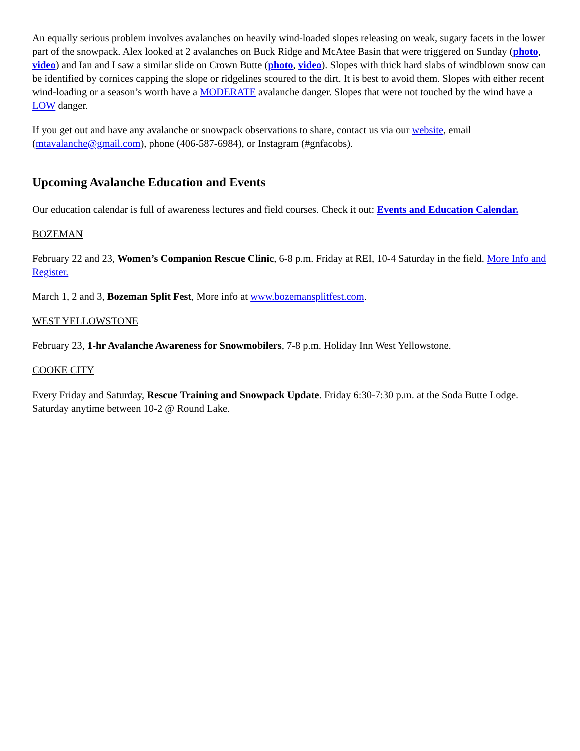An equally serious problem involves avalanches on heavily wind-loaded slopes releasing on weak, sugary facets in the lower part of the snowpack. Alex looked at 2 avalanches on Buck Ridge and McAtee Basin that were triggered on Sunday (photo, video) and Ian and I saw a similar slide on Crown Butte (photo, video). Slopes with thick hard slabs of windblown snow can be identified by cornices capping the slope or ridgelines scoured to the dirt. It is best to avoid them. Slopes with either recent wind-loading or a season’s worth have a MODERATE avalanche danger. Slopes that were not touched by the wind have a LOW danger.
If you get out and have any avalanche or snowpack observations to share, contact us via our website, email (mtavalanche@gmail.com), phone (406-587-6984), or Instagram (#gnfacobs).
Upcoming Avalanche Education and Events
Our education calendar is full of awareness lectures and field courses. Check it out: Events and Education Calendar.
BOZEMAN
February 22 and 23, Women’s Companion Rescue Clinic, 6-8 p.m. Friday at REI, 10-4 Saturday in the field. More Info and Register.
March 1, 2 and 3, Bozeman Split Fest, More info at www.bozemansplitfest.com.
WEST YELLOWSTONE
February 23, 1-hr Avalanche Awareness for Snowmobilers, 7-8 p.m. Holiday Inn West Yellowstone.
COOKE CITY
Every Friday and Saturday, Rescue Training and Snowpack Update. Friday 6:30-7:30 p.m. at the Soda Butte Lodge. Saturday anytime between 10-2 @ Round Lake.